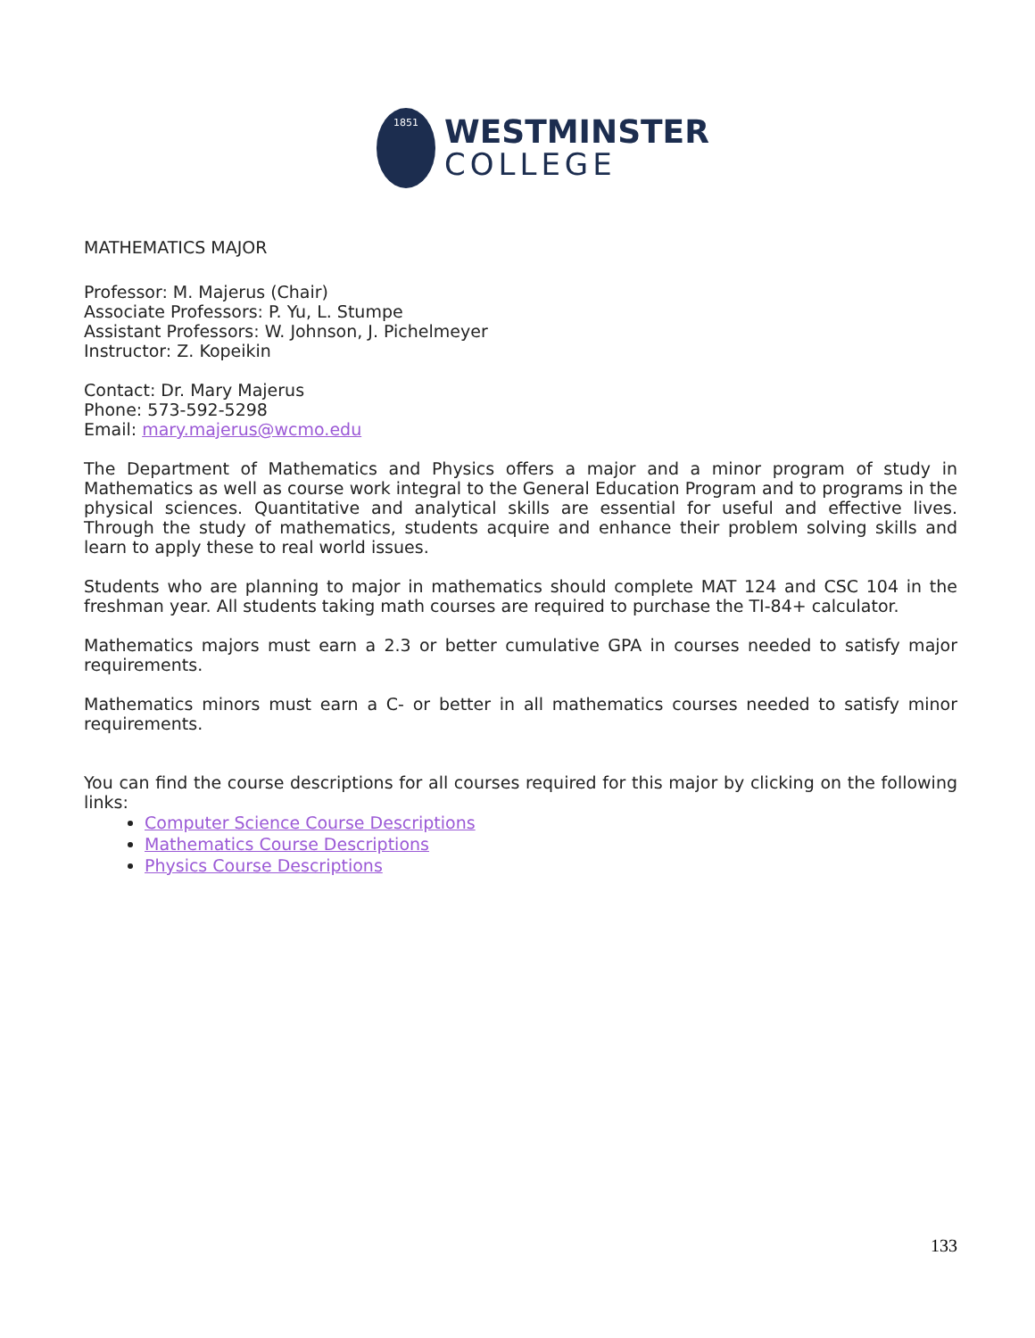1851
WESTMINSTER
COLLEGE
MATHEMATICS MAJOR
Professor: M. Majerus (Chair)
Associate Professors: P. Yu, L. Stumpe
Assistant Professors: W. Johnson, J. Pichelmeyer
Instructor: Z. Kopeikin
Contact: Dr. Mary Majerus
Phone: 573-592-5298
Email: mary.majerus@wcmo.edu
The Department of Mathematics and Physics offers a major and a minor program of study in Mathematics as well as course work integral to the General Education Program and to programs in the physical sciences. Quantitative and analytical skills are essential for useful and effective lives. Through the study of mathematics, students acquire and enhance their problem solving skills and learn to apply these to real world issues.
Students who are planning to major in mathematics should complete MAT 124 and CSC 104 in the freshman year. All students taking math courses are required to purchase the TI-84+ calculator.
Mathematics majors must earn a 2.3 or better cumulative GPA in courses needed to satisfy major requirements.
Mathematics minors must earn a C- or better in all mathematics courses needed to satisfy minor requirements.
You can find the course descriptions for all courses required for this major by clicking on the following links:
Computer Science Course Descriptions
Mathematics Course Descriptions
Physics Course Descriptions
133